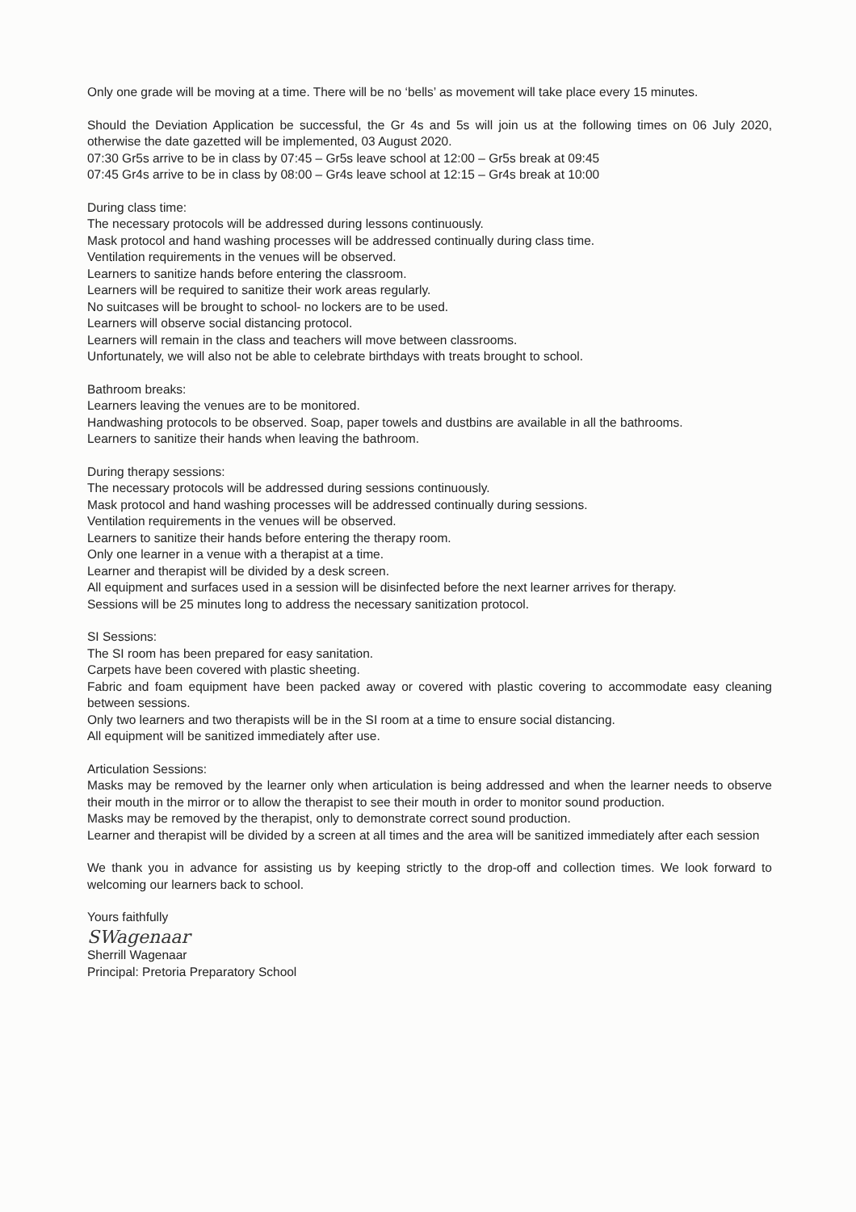Only one grade will be moving at a time. There will be no ‘bells’ as movement will take place every 15 minutes.
Should the Deviation Application be successful, the Gr 4s and 5s will join us at the following times on 06 July 2020, otherwise the date gazetted will be implemented, 03 August 2020.
07:30 Gr5s arrive to be in class by 07:45 – Gr5s leave school at 12:00 – Gr5s break at 09:45
07:45 Gr4s arrive to be in class by 08:00 – Gr4s leave school at 12:15 – Gr4s break at 10:00
During class time:
The necessary protocols will be addressed during lessons continuously.
Mask protocol and hand washing processes will be addressed continually during class time.
Ventilation requirements in the venues will be observed.
Learners to sanitize hands before entering the classroom.
Learners will be required to sanitize their work areas regularly.
No suitcases will be brought to school- no lockers are to be used.
Learners will observe social distancing protocol.
Learners will remain in the class and teachers will move between classrooms.
Unfortunately, we will also not be able to celebrate birthdays with treats brought to school.
Bathroom breaks:
Learners leaving the venues are to be monitored.
Handwashing protocols to be observed. Soap, paper towels and dustbins are available in all the bathrooms.
Learners to sanitize their hands when leaving the bathroom.
During therapy sessions:
The necessary protocols will be addressed during sessions continuously.
Mask protocol and hand washing processes will be addressed continually during sessions.
Ventilation requirements in the venues will be observed.
Learners to sanitize their hands before entering the therapy room.
Only one learner in a venue with a therapist at a time.
Learner and therapist will be divided by a desk screen.
All equipment and surfaces used in a session will be disinfected before the next learner arrives for therapy.
Sessions will be 25 minutes long to address the necessary sanitization protocol.
SI Sessions:
The SI room has been prepared for easy sanitation.
Carpets have been covered with plastic sheeting.
Fabric and foam equipment have been packed away or covered with plastic covering to accommodate easy cleaning between sessions.
Only two learners and two therapists will be in the SI room at a time to ensure social distancing.
All equipment will be sanitized immediately after use.
Articulation Sessions:
Masks may be removed by the learner only when articulation is being addressed and when the learner needs to observe their mouth in the mirror or to allow the therapist to see their mouth in order to monitor sound production.
Masks may be removed by the therapist, only to demonstrate correct sound production.
Learner and therapist will be divided by a screen at all times and the area will be sanitized immediately after each session
We thank you in advance for assisting us by keeping strictly to the drop-off and collection times. We look forward to welcoming our learners back to school.
Yours faithfully
SWagenaar
Sherrill Wagenaar
Principal: Pretoria Preparatory School